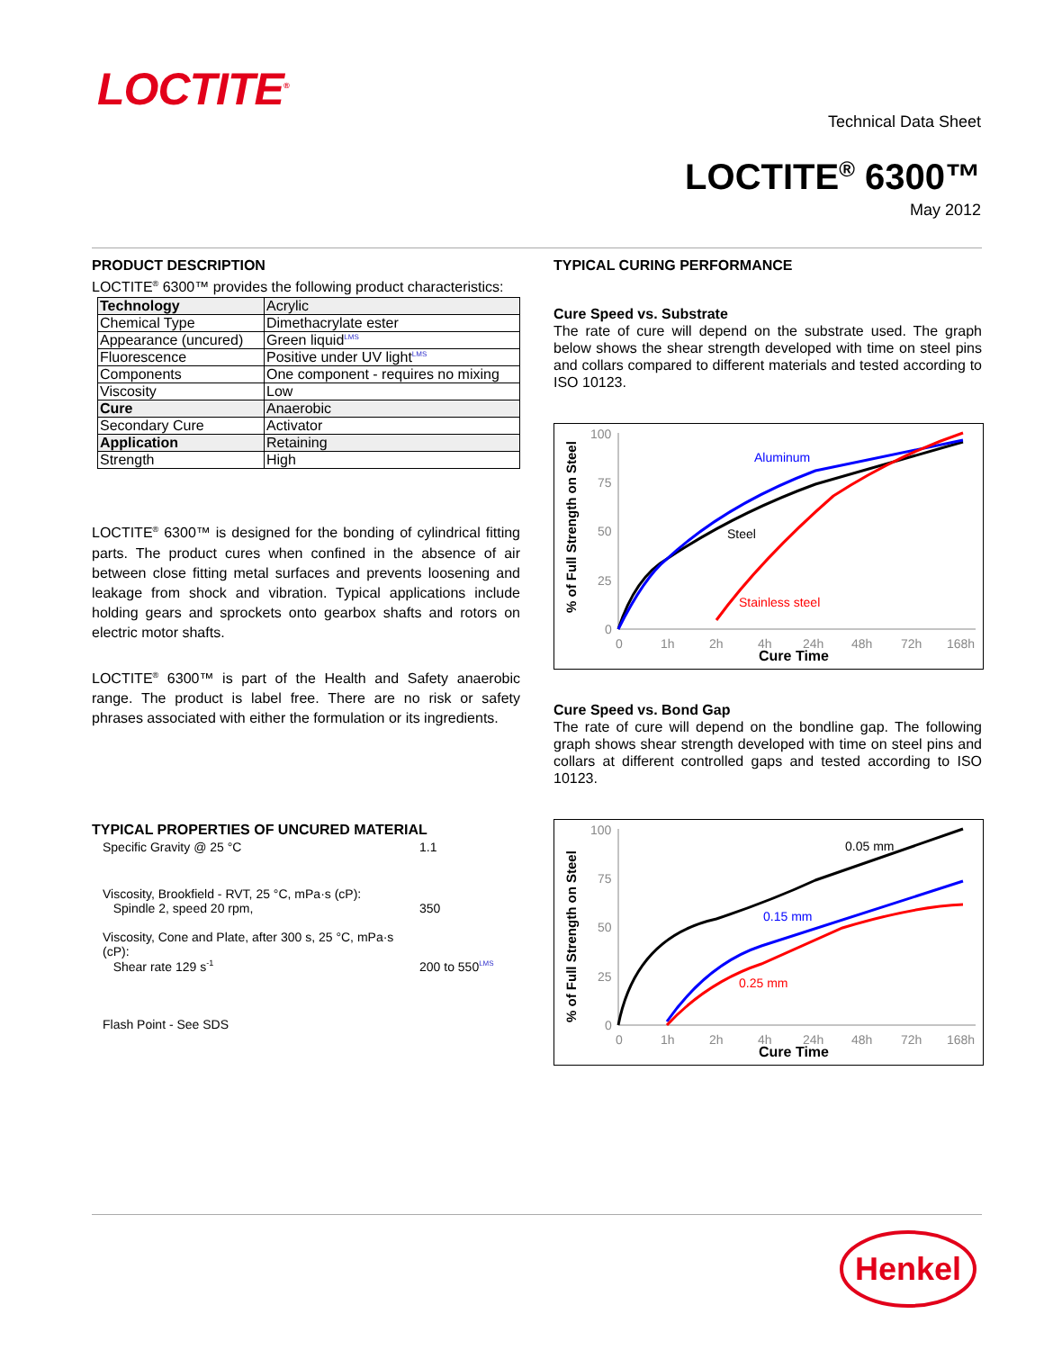LOCTITE<sup>®</sup>
Technical Data Sheet
LOCTITE<sup>®</sup> 6300™
May 2012
PRODUCT DESCRIPTION
LOCTITE<sup>®</sup> 6300™ provides the following product characteristics:
| Technology | Acrylic |
| Chemical Type | Dimethacrylate ester |
| Appearance (uncured) | Green liquid LMS |
| Fluorescence | Positive under UV light LMS |
| Components | One component - requires no mixing |
| Viscosity | Low |
| Cure | Anaerobic |
| Secondary Cure | Activator |
| Application | Retaining |
| Strength | High |
LOCTITE<sup>®</sup> 6300™ is designed for the bonding of cylindrical fitting parts. The product cures when confined in the absence of air between close fitting metal surfaces and prevents loosening and leakage from shock and vibration. Typical applications include holding gears and sprockets onto gearbox shafts and rotors on electric motor shafts.
LOCTITE<sup>®</sup> 6300™ is part of the Health and Safety anaerobic range. The product is label free. There are no risk or safety phrases associated with either the formulation or its ingredients.
TYPICAL PROPERTIES OF UNCURED MATERIAL
| Specific Gravity @ 25 °C | 1.1 |
| Viscosity, Brookfield - RVT, 25 °C, mPa·s (cP): Spindle 2, speed 20 rpm, | 350 |
| Viscosity, Cone and Plate, after 300 s, 25 °C, mPa·s (cP): Shear rate 129 s<sup>-1</sup> | 200 to 550 LMS |
| Flash Point - See SDS | |
TYPICAL CURING PERFORMANCE
Cure Speed vs. Substrate
The rate of cure will depend on the substrate used. The graph below shows the shear strength developed with time on steel pins and collars compared to different materials and tested according to ISO 10123.
% of Full Strength on Steel
100
75
50
25
0
0
1h
2h
4h
24h
48h
72h
168h
Cure Time
Aluminum
Steel
Stainless steel
Cure Speed vs. Bond Gap
The rate of cure will depend on the bondline gap. The following graph shows shear strength developed with time on steel pins and collars at different controlled gaps and tested according to ISO 10123.
% of Full Strength on Steel
100
75
50
25
0
0
1h
2h
4h
24h
48h
72h
168h
Cure Time
0.05 mm
0.15 mm
0.25 mm
Henkel